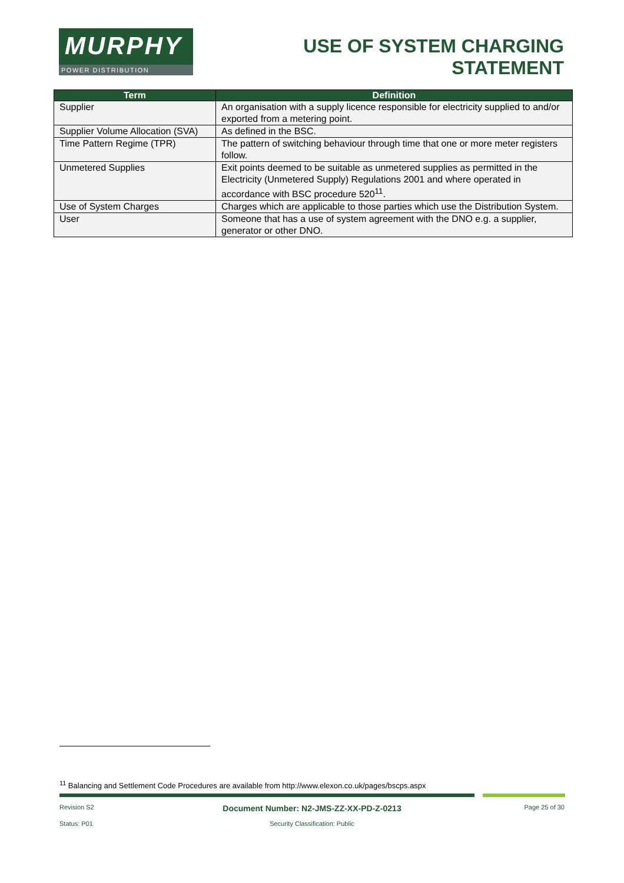MURPHY
POWER DISTRIBUTION
USE OF SYSTEM CHARGING
STATEMENT
| Term | Definition |
| --- | --- |
| Supplier | An organisation with a supply licence responsible for electricity supplied to and/or exported from a metering point. |
| Supplier Volume Allocation (SVA) | As defined in the BSC. |
| Time Pattern Regime (TPR) | The pattern of switching behaviour through time that one or more meter registers follow. |
| Unmetered Supplies | Exit points deemed to be suitable as unmetered supplies as permitted in the Electricity (Unmetered Supply) Regulations 2001 and where operated in accordance with BSC procedure 520<sup>11</sup>. |
| Use of System Charges | Charges which are applicable to those parties which use the Distribution System. |
| User | Someone that has a use of system agreement with the DNO e.g. a supplier, generator or other DNO. |
<sup>11</sup> Balancing and Settlement Code Procedures are available from http://www.elexon.co.uk/pages/bscps.aspx
Revision S2
Document Number: N2-JMS-ZZ-XX-PD-Z-0213
Page 25 of 30
Status: P01
Security Classification: Public